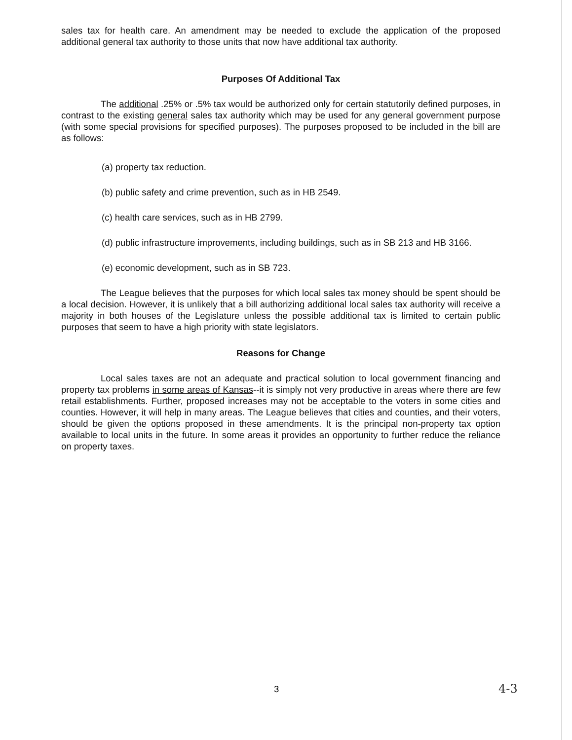sales tax for health care. An amendment may be needed to exclude the application of the proposed additional general tax authority to those units that now have additional tax authority.
Purposes Of Additional Tax
The additional .25% or .5% tax would be authorized only for certain statutorily defined purposes, in contrast to the existing general sales tax authority which may be used for any general government purpose (with some special provisions for specified purposes). The purposes proposed to be included in the bill are as follows:
(a) property tax reduction.
(b) public safety and crime prevention, such as in HB 2549.
(c) health care services, such as in HB 2799.
(d) public infrastructure improvements, including buildings, such as in SB 213 and HB 3166.
(e) economic development, such as in SB 723.
The League believes that the purposes for which local sales tax money should be spent should be a local decision. However, it is unlikely that a bill authorizing additional local sales tax authority will receive a majority in both houses of the Legislature unless the possible additional tax is limited to certain public purposes that seem to have a high priority with state legislators.
Reasons for Change
Local sales taxes are not an adequate and practical solution to local government financing and property tax problems in some areas of Kansas--it is simply not very productive in areas where there are few retail establishments. Further, proposed increases may not be acceptable to the voters in some cities and counties. However, it will help in many areas. The League believes that cities and counties, and their voters, should be given the options proposed in these amendments. It is the principal non-property tax option available to local units in the future. In some areas it provides an opportunity to further reduce the reliance on property taxes.
3 4-3